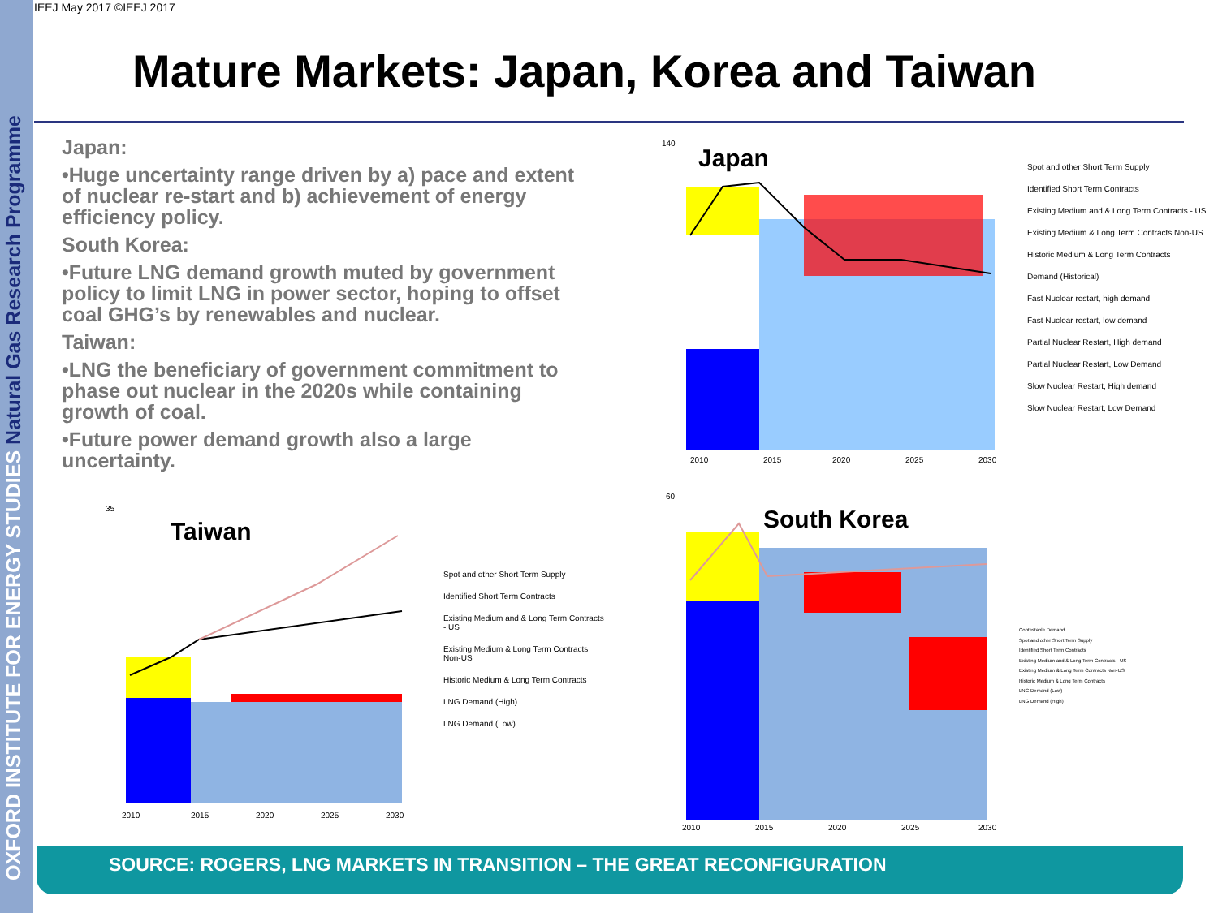OXFORD INSTITUTE FOR ENERGY STUDIES Natural Gas Research Programme
IEEJ May 2017 ©IEEJ 2017
Mature Markets: Japan, Korea and Taiwan
Japan:
•Huge uncertainty range driven by a) pace and extent of nuclear re-start and b) achievement of energy efficiency policy.
South Korea:
•Future LNG demand growth muted by government policy to limit LNG in power sector, hoping to offset coal GHG’s by renewables and nuclear.
Taiwan:
•LNG the beneficiary of government commitment to phase out nuclear in the 2020s while containing growth of coal.
•Future power demand growth also a large uncertainty.
Japan
140
2010
2015
2020
2025
2030
Spot and other Short Term Supply
Identified Short Term Contracts
Existing Medium and & Long Term Contracts - US
Existing Medium & Long Term Contracts Non-US
Historic Medium & Long Term Contracts
Demand (Historical)
Fast Nuclear restart, high demand
Fast Nuclear restart, low demand
Partial Nuclear Restart, High demand
Partial Nuclear Restart, Low Demand
Slow Nuclear Restart, High demand
Slow Nuclear Restart, Low Demand
Taiwan
35
2010
2015
2020
2025
2030
Spot and other Short Term Supply
Identified Short Term Contracts
Existing Medium and & Long Term Contracts - US
Existing Medium & Long Term Contracts Non-US
Historic Medium & Long Term Contracts
LNG Demand (High)
LNG Demand (Low)
South Korea
60
2010
2015
2020
2025
2030
Contestable Demand
Spot and other Short Term Supply
Identified Short Term Contracts
Existing Medium and & Long Term Contracts - US
Existing Medium & Long Term Contracts Non-US
Historic Medium & Long Term Contracts
LNG Demand (Low)
LNG Demand (High)
SOURCE: ROGERS, LNG MARKETS IN TRANSITION – THE GREAT RECONFIGURATION